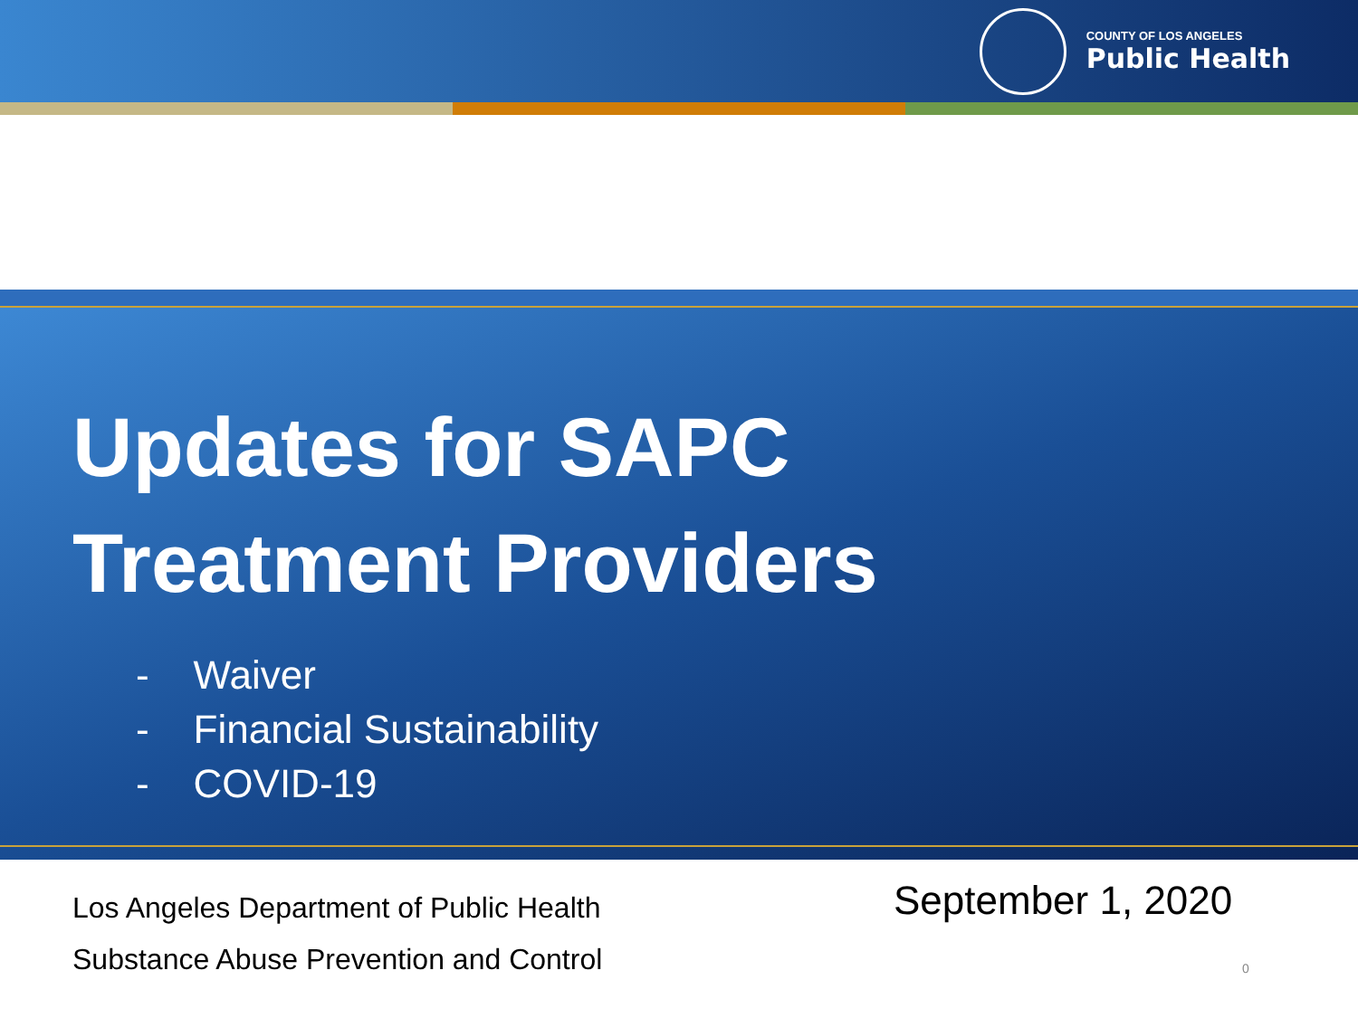COUNTY OF LOS ANGELES
Public Health
Updates for SAPC
Treatment Providers
- Waiver
- Financial Sustainability
- COVID-19
Los Angeles Department of Public Health
Substance Abuse Prevention and Control
September 1, 2020
0